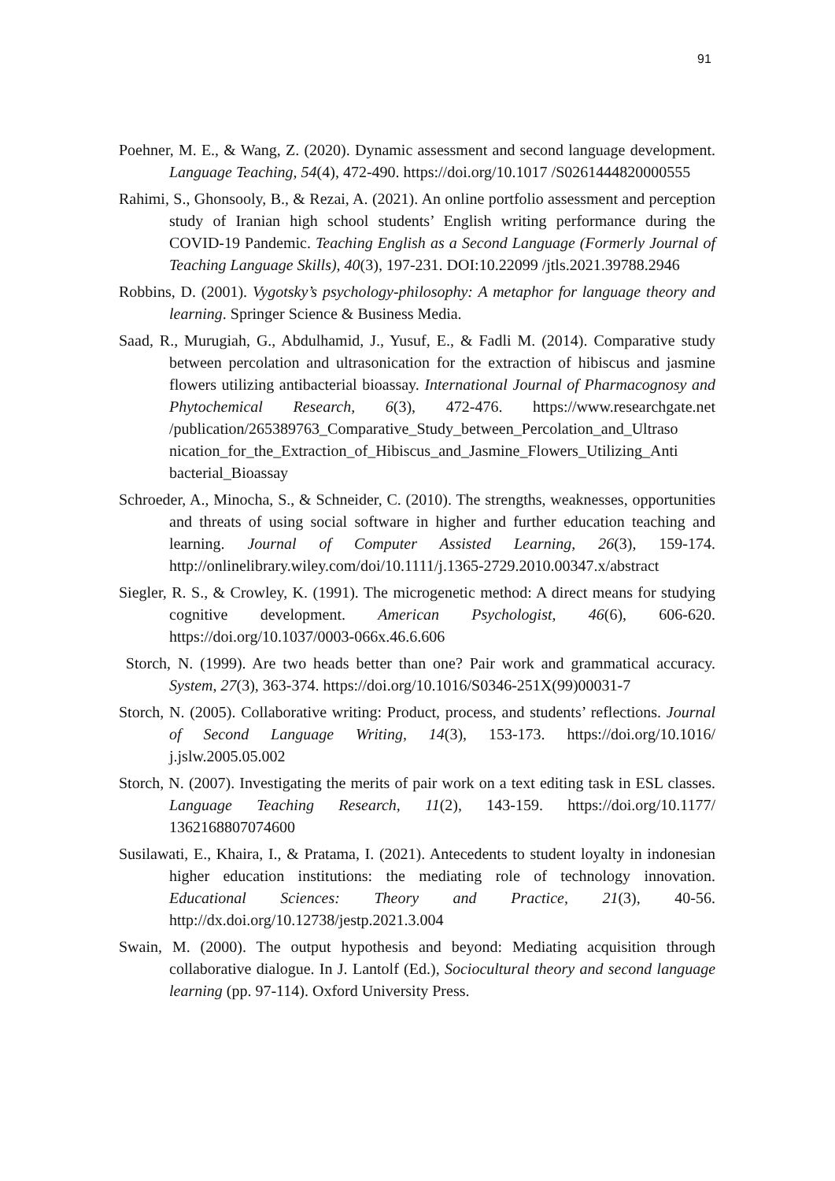91
Poehner, M. E., & Wang, Z. (2020). Dynamic assessment and second language development. Language Teaching, 54(4), 472-490. https://doi.org/10.1017 /S0261444820000555
Rahimi, S., Ghonsooly, B., & Rezai, A. (2021). An online portfolio assessment and perception study of Iranian high school students’ English writing performance during the COVID-19 Pandemic. Teaching English as a Second Language (Formerly Journal of Teaching Language Skills), 40(3), 197-231. DOI:10.22099 /jtls.2021.39788.2946
Robbins, D. (2001). Vygotsky’s psychology-philosophy: A metaphor for language theory and learning. Springer Science & Business Media.
Saad, R., Murugiah, G., Abdulhamid, J., Yusuf, E., & Fadli M. (2014). Comparative study between percolation and ultrasonication for the extraction of hibiscus and jasmine flowers utilizing antibacterial bioassay. International Journal of Pharmacognosy and Phytochemical Research, 6(3), 472-476. https://www.researchgate.net /publication/265389763_Comparative_Study_between_Percolation_and_Ultraso nication_for_the_Extraction_of_Hibiscus_and_Jasmine_Flowers_Utilizing_Anti bacterial_Bioassay
Schroeder, A., Minocha, S., & Schneider, C. (2010). The strengths, weaknesses, opportunities and threats of using social software in higher and further education teaching and learning. Journal of Computer Assisted Learning, 26(3), 159-174. http://onlinelibrary.wiley.com/doi/10.1111/j.1365-2729.2010.00347.x/abstract
Siegler, R. S., & Crowley, K. (1991). The microgenetic method: A direct means for studying cognitive development. American Psychologist, 46(6), 606-620. https://doi.org/10.1037/0003-066x.46.6.606
Storch, N. (1999). Are two heads better than one? Pair work and grammatical accuracy. System, 27(3), 363-374. https://doi.org/10.1016/S0346-251X(99)00031-7
Storch, N. (2005). Collaborative writing: Product, process, and students’ reflections. Journal of Second Language Writing, 14(3), 153-173. https://doi.org/10.1016/ j.jslw.2005.05.002
Storch, N. (2007). Investigating the merits of pair work on a text editing task in ESL classes. Language Teaching Research, 11(2), 143-159. https://doi.org/10.1177/ 1362168807074600
Susilawati, E., Khaira, I., & Pratama, I. (2021). Antecedents to student loyalty in indonesian higher education institutions: the mediating role of technology innovation. Educational Sciences: Theory and Practice, 21(3), 40-56. http://dx.doi.org/10.12738/jestp.2021.3.004
Swain, M. (2000). The output hypothesis and beyond: Mediating acquisition through collaborative dialogue. In J. Lantolf (Ed.), Sociocultural theory and second language learning (pp. 97-114). Oxford University Press.